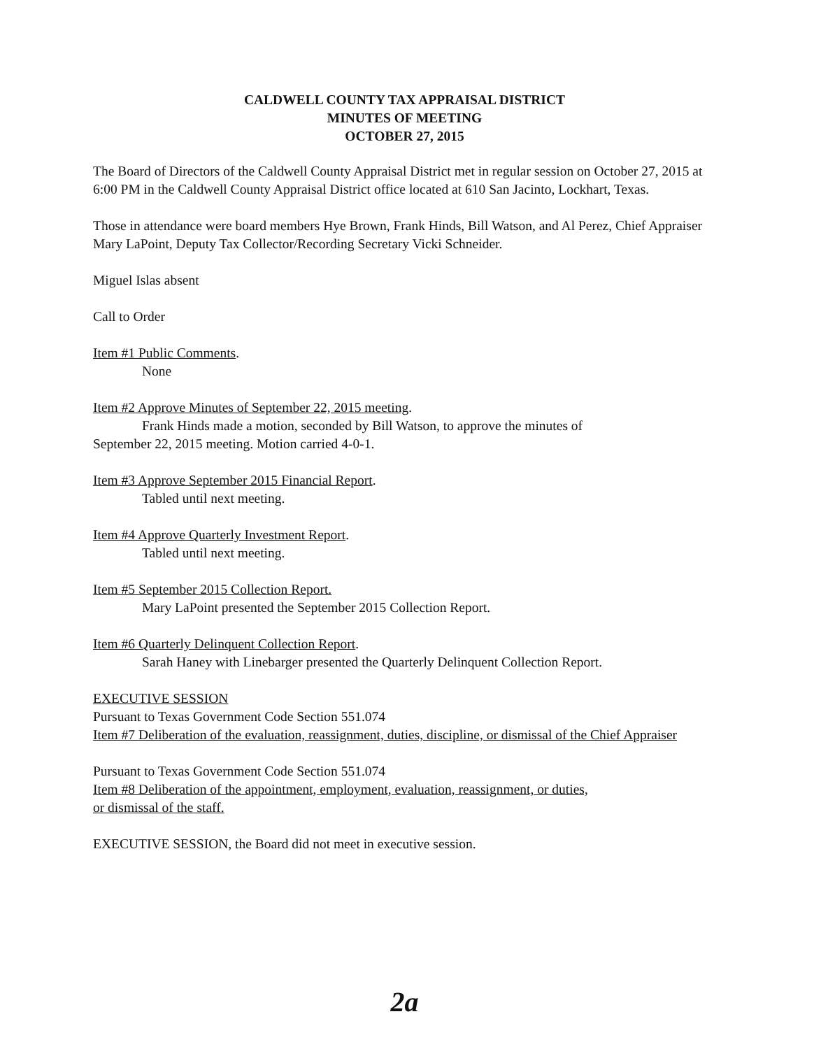CALDWELL COUNTY TAX APPRAISAL DISTRICT
MINUTES OF MEETING
OCTOBER 27, 2015
The Board of Directors of the Caldwell County Appraisal District met in regular session on October 27, 2015 at 6:00 PM in the Caldwell County Appraisal District office located at 610 San Jacinto, Lockhart, Texas.
Those in attendance were board members Hye Brown, Frank Hinds, Bill Watson, and Al Perez, Chief Appraiser Mary LaPoint, Deputy Tax Collector/Recording Secretary Vicki Schneider.
Miguel Islas absent
Call to Order
Item #1 Public Comments.
None
Item #2 Approve Minutes of September 22, 2015 meeting.
Frank Hinds made a motion, seconded by Bill Watson, to approve the minutes of
September 22, 2015 meeting. Motion carried 4-0-1.
Item #3 Approve September 2015 Financial Report.
Tabled until next meeting.
Item #4 Approve Quarterly Investment Report.
Tabled until next meeting.
Item #5 September 2015 Collection Report.
Mary LaPoint presented the September 2015 Collection Report.
Item #6 Quarterly Delinquent Collection Report.
Sarah Haney with Linebarger presented the Quarterly Delinquent Collection Report.
EXECUTIVE SESSION
Pursuant to Texas Government Code Section 551.074
Item #7 Deliberation of the evaluation, reassignment, duties, discipline, or dismissal of the Chief Appraiser
Pursuant to Texas Government Code Section 551.074
Item #8 Deliberation of the appointment, employment, evaluation, reassignment, or duties,
or dismissal of the staff.
EXECUTIVE SESSION, the Board did not meet in executive session.
2a